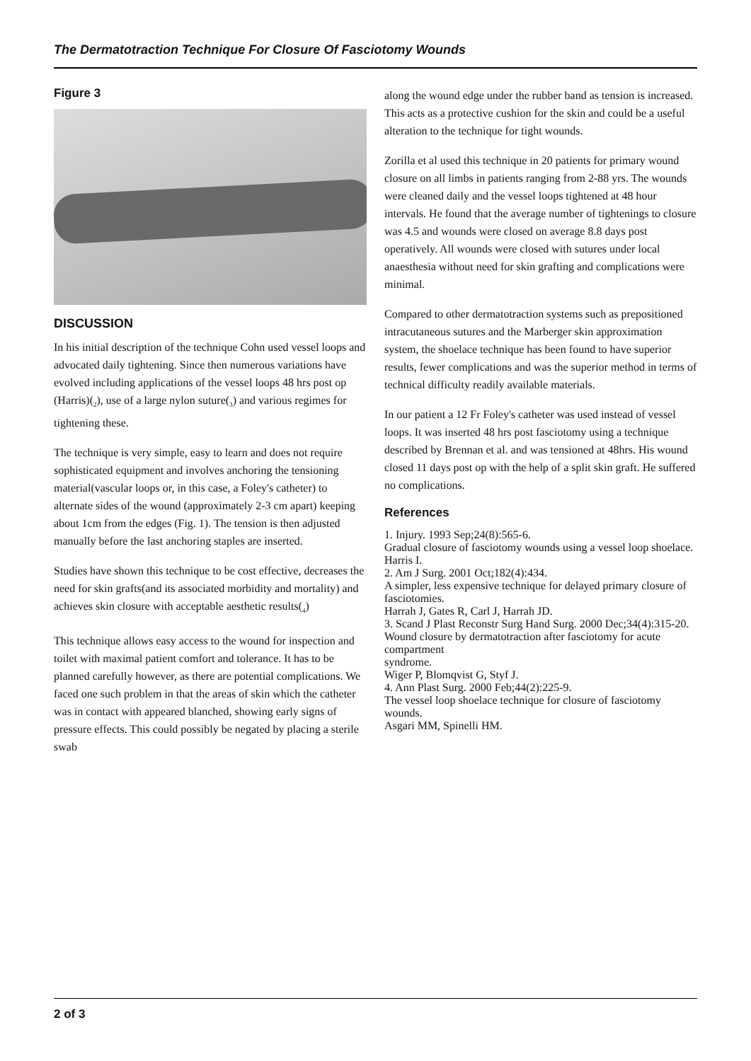The Dermatotraction Technique For Closure Of Fasciotomy Wounds
Figure 3
DISCUSSION
In his initial description of the technique Cohn used vessel loops and advocated daily tightening. Since then numerous variations have evolved including applications of the vessel loops 48 hrs post op (Harris)(<sub>2</sub>), use of a large nylon suture(<sub>3</sub>) and various regimes for tightening these.
The technique is very simple, easy to learn and does not require sophisticated equipment and involves anchoring the tensioning material(vascular loops or, in this case, a Foley's catheter) to alternate sides of the wound (approximately 2-3 cm apart) keeping about 1cm from the edges (Fig. 1). The tension is then adjusted manually before the last anchoring staples are inserted.
Studies have shown this technique to be cost effective, decreases the need for skin grafts(and its associated morbidity and mortality) and achieves skin closure with acceptable aesthetic results(<sub>4</sub>)
This technique allows easy access to the wound for inspection and toilet with maximal patient comfort and tolerance. It has to be planned carefully however, as there are potential complications. We faced one such problem in that the areas of skin which the catheter was in contact with appeared blanched, showing early signs of pressure effects. This could possibly be negated by placing a sterile swab
along the wound edge under the rubber band as tension is increased. This acts as a protective cushion for the skin and could be a useful alteration to the technique for tight wounds.
Zorilla et al used this technique in 20 patients for primary wound closure on all limbs in patients ranging from 2-88 yrs. The wounds were cleaned daily and the vessel loops tightened at 48 hour intervals. He found that the average number of tightenings to closure was 4.5 and wounds were closed on average 8.8 days post operatively. All wounds were closed with sutures under local anaesthesia without need for skin grafting and complications were minimal.
Compared to other dermatotraction systems such as prepositioned intracutaneous sutures and the Marberger skin approximation system, the shoelace technique has been found to have superior results, fewer complications and was the superior method in terms of technical difficulty readily available materials.
In our patient a 12 Fr Foley's catheter was used instead of vessel loops. It was inserted 48 hrs post fasciotomy using a technique described by Brennan et al. and was tensioned at 48hrs. His wound closed 11 days post op with the help of a split skin graft. He suffered no complications.
References
1. Injury. 1993 Sep;24(8):565-6.
Gradual closure of fasciotomy wounds using a vessel loop shoelace.
Harris I.
2. Am J Surg. 2001 Oct;182(4):434.
A simpler, less expensive technique for delayed primary closure of fasciotomies.
Harrah J, Gates R, Carl J, Harrah JD.
3. Scand J Plast Reconstr Surg Hand Surg. 2000 Dec;34(4):315-20.
Wound closure by dermatotraction after fasciotomy for acute compartment
syndrome.
Wiger P, Blomqvist G, Styf J.
4. Ann Plast Surg. 2000 Feb;44(2):225-9.
The vessel loop shoelace technique for closure of fasciotomy wounds.
Asgari MM, Spinelli HM.
2 of 3